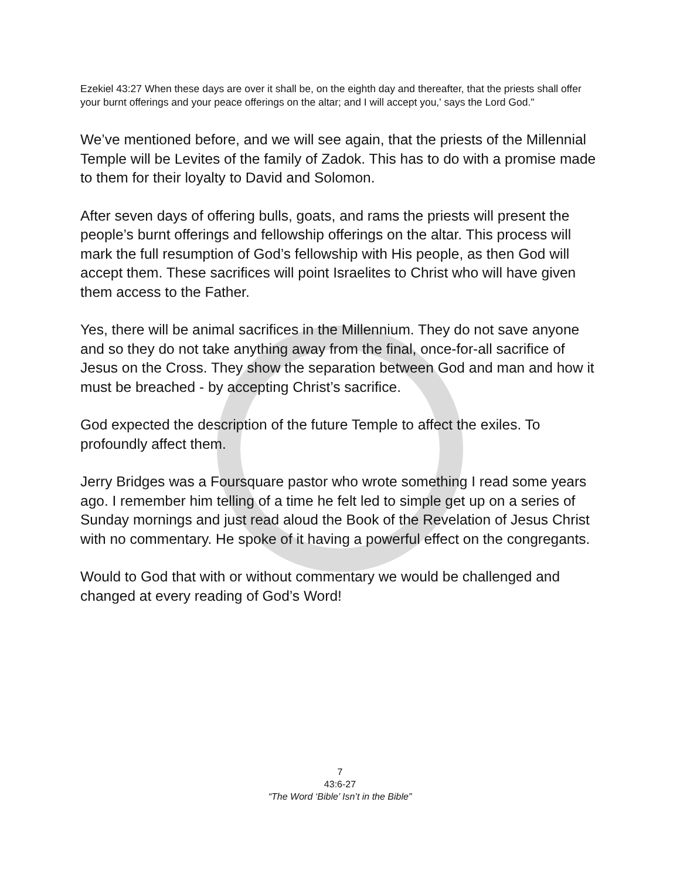Ezekiel 43:27 When these days are over it shall be, on the eighth day and thereafter, that the priests shall offer your burnt offerings and your peace offerings on the altar; and I will accept you,' says the Lord God."
We’ve mentioned before, and we will see again, that the priests of the Millennial Temple will be Levites of the family of Zadok. This has to do with a promise made to them for their loyalty to David and Solomon.
After seven days of offering bulls, goats, and rams the priests will present the people’s burnt offerings and fellowship offerings on the altar. This process will mark the full resumption of God’s fellowship with His people, as then God will accept them. These sacrifices will point Israelites to Christ who will have given them access to the Father.
Yes, there will be animal sacrifices in the Millennium. They do not save anyone and so they do not take anything away from the final, once-for-all sacrifice of Jesus on the Cross. They show the separation between God and man and how it must be breached - by accepting Christ’s sacrifice.
God expected the description of the future Temple to affect the exiles. To profoundly affect them.
Jerry Bridges was a Foursquare pastor who wrote something I read some years ago. I remember him telling of a time he felt led to simple get up on a series of Sunday mornings and just read aloud the Book of the Revelation of Jesus Christ with no commentary. He spoke of it having a powerful effect on the congregants.
Would to God that with or without commentary we would be challenged and changed at every reading of God’s Word!
7
43:6-27
“The Word ‘Bible’ Isn’t in the Bible”